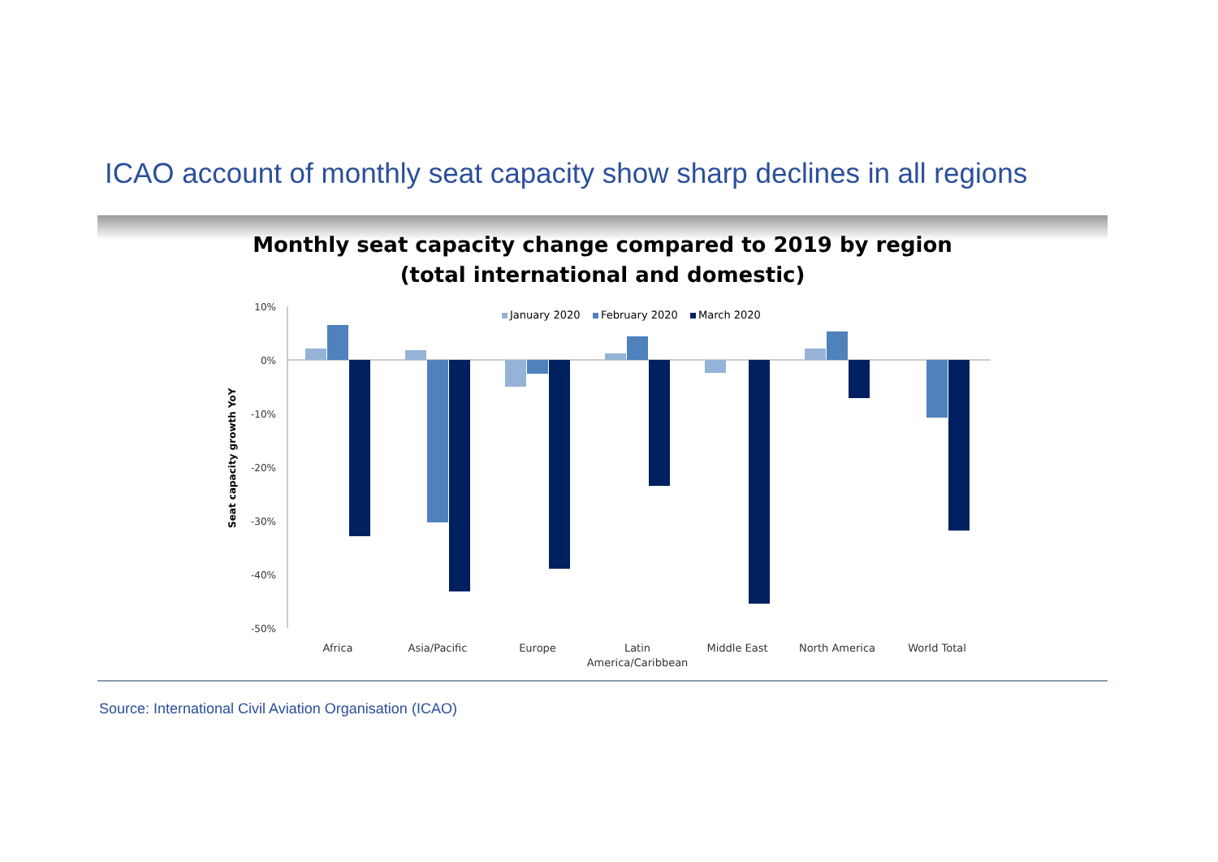ICAO account of monthly seat capacity show sharp declines in all regions
Monthly seat capacity change compared to 2019 by region
(total international and domestic)
10%
0%
-10%
-20%
-30%
-40%
-50%
Seat capacity growth YoY
January 2020
February 2020
March 2020
Africa
Asia/Pacific
Europe
Latin
America/Caribbean
Middle East
North America
World Total
Source: International Civil Aviation Organisation (ICAO)